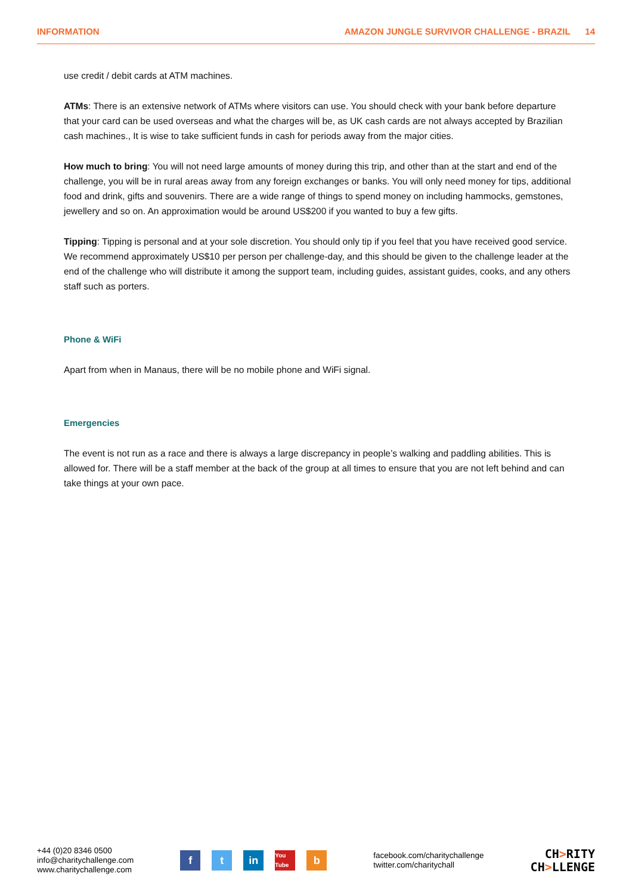INFORMATION AMAZON JUNGLE SURVIVOR CHALLENGE - BRAZIL 14
use credit / debit cards at ATM machines.
ATMs: There is an extensive network of ATMs where visitors can use. You should check with your bank before departure that your card can be used overseas and what the charges will be, as UK cash cards are not always accepted by Brazilian cash machines., It is wise to take sufficient funds in cash for periods away from the major cities.
How much to bring: You will not need large amounts of money during this trip, and other than at the start and end of the challenge, you will be in rural areas away from any foreign exchanges or banks. You will only need money for tips, additional food and drink, gifts and souvenirs. There are a wide range of things to spend money on including hammocks, gemstones, jewellery and so on. An approximation would be around US$200 if you wanted to buy a few gifts.
Tipping: Tipping is personal and at your sole discretion. You should only tip if you feel that you have received good service. We recommend approximately US$10 per person per challenge-day, and this should be given to the challenge leader at the end of the challenge who will distribute it among the support team, including guides, assistant guides, cooks, and any others staff such as porters.
Phone & WiFi
Apart from when in Manaus, there will be no mobile phone and WiFi signal.
Emergencies
The event is not run as a race and there is always a large discrepancy in people’s walking and paddling abilities. This is allowed for. There will be a staff member at the back of the group at all times to ensure that you are not left behind and can take things at your own pace.
+44 (0)20 8346 0500
info@charitychallenge.com
www.charitychallenge.com
ft in You Tube b
facebook.com/charitychallenge
twitter.com/charitychall
CH>RITY
CH>LLENGE